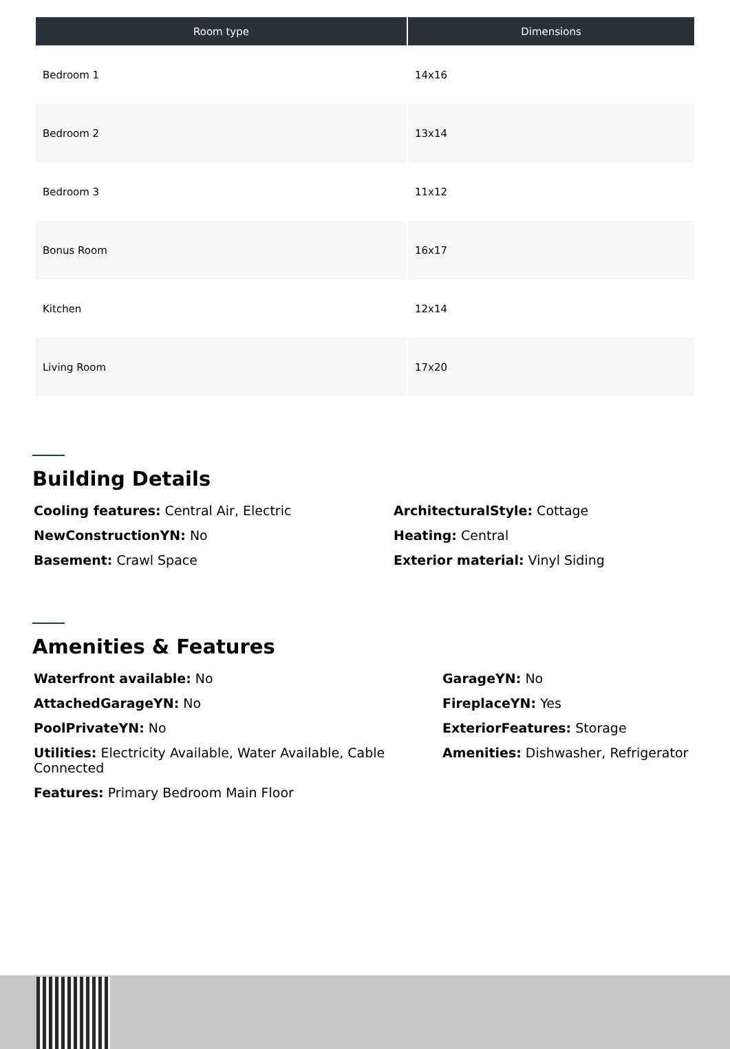| Room type | Dimensions |
| --- | --- |
| Bedroom 1 | 14x16 |
| Bedroom 2 | 13x14 |
| Bedroom 3 | 11x12 |
| Bonus Room | 16x17 |
| Kitchen | 12x14 |
| Living Room | 17x20 |
Building Details
Cooling features: Central Air, Electric
ArchitecturalStyle: Cottage
NewConstructionYN: No
Heating: Central
Basement: Crawl Space
Exterior material: Vinyl Siding
Amenities & Features
Waterfront available: No
GarageYN: No
AttachedGarageYN: No
FireplaceYN: Yes
PoolPrivateYN: No
ExteriorFeatures: Storage
Utilities: Electricity Available, Water Available, Cable Connected
Amenities: Dishwasher, Refrigerator
Features: Primary Bedroom Main Floor